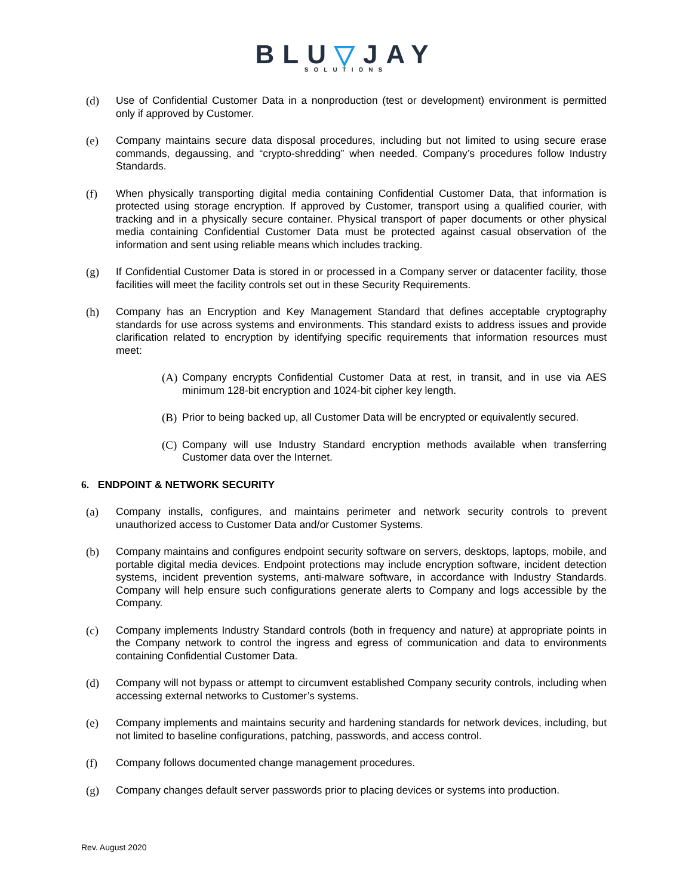BLU▽JAY
SOLUTIONS
(d) Use of Confidential Customer Data in a nonproduction (test or development) environment is permitted only if approved by Customer.
(e) Company maintains secure data disposal procedures, including but not limited to using secure erase commands, degaussing, and “crypto-shredding” when needed. Company’s procedures follow Industry Standards.
(f) When physically transporting digital media containing Confidential Customer Data, that information is protected using storage encryption. If approved by Customer, transport using a qualified courier, with tracking and in a physically secure container. Physical transport of paper documents or other physical media containing Confidential Customer Data must be protected against casual observation of the information and sent using reliable means which includes tracking.
(g) If Confidential Customer Data is stored in or processed in a Company server or datacenter facility, those facilities will meet the facility controls set out in these Security Requirements.
(h) Company has an Encryption and Key Management Standard that defines acceptable cryptography standards for use across systems and environments. This standard exists to address issues and provide clarification related to encryption by identifying specific requirements that information resources must meet:
(A)
Company encrypts Confidential Customer Data at rest, in transit, and in use via AES minimum 128-bit encryption and 1024-bit cipher key length.
(B)
Prior to being backed up, all Customer Data will be encrypted or equivalently secured.
(C)
Company will use Industry Standard encryption methods available when transferring Customer data over the Internet.
6. ENDPOINT & NETWORK SECURITY
(a) Company installs, configures, and maintains perimeter and network security controls to prevent unauthorized access to Customer Data and/or Customer Systems.
(b) Company maintains and configures endpoint security software on servers, desktops, laptops, mobile, and portable digital media devices. Endpoint protections may include encryption software, incident detection systems, incident prevention systems, anti-malware software, in accordance with Industry Standards. Company will help ensure such configurations generate alerts to Company and logs accessible by the Company.
(c) Company implements Industry Standard controls (both in frequency and nature) at appropriate points in the Company network to control the ingress and egress of communication and data to environments containing Confidential Customer Data.
(d) Company will not bypass or attempt to circumvent established Company security controls, including when accessing external networks to Customer’s systems.
(e) Company implements and maintains security and hardening standards for network devices, including, but not limited to baseline configurations, patching, passwords, and access control.
(f) Company follows documented change management procedures.
(g) Company changes default server passwords prior to placing devices or systems into production.
Rev. August 2020